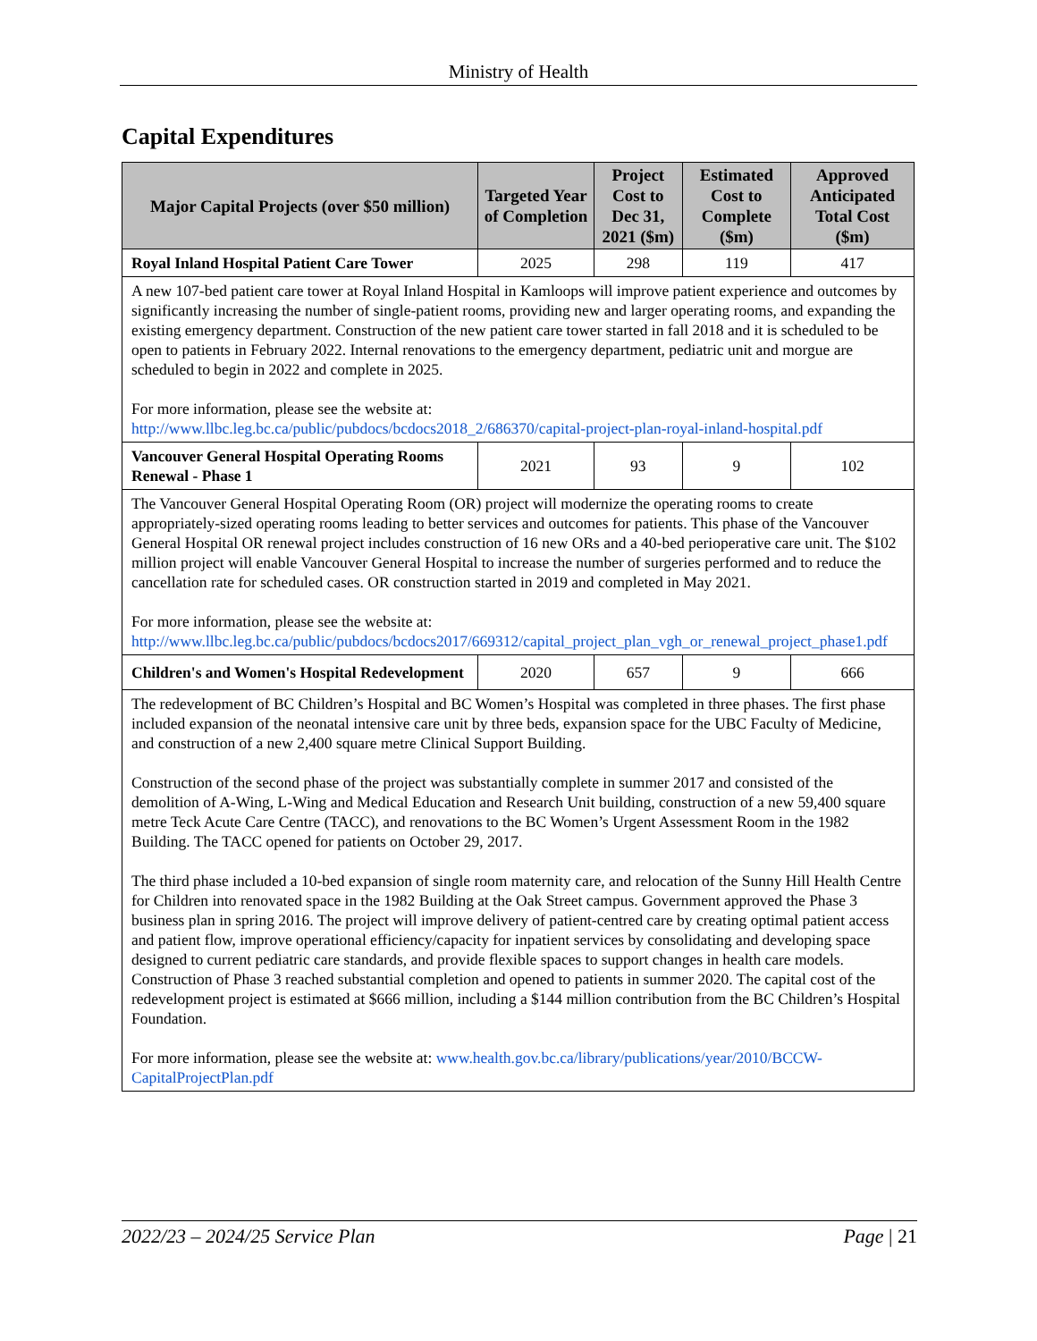Ministry of Health
Capital Expenditures
| Major Capital Projects (over $50 million) | Targeted Year of Completion | Project Cost to Dec 31, 2021 ($m) | Estimated Cost to Complete ($m) | Approved Anticipated Total Cost ($m) |
| --- | --- | --- | --- | --- |
| Royal Inland Hospital Patient Care Tower | 2025 | 298 | 119 | 417 |
| A new 107-bed patient care tower at Royal Inland Hospital in Kamloops will improve patient experience and outcomes by significantly increasing the number of single-patient rooms, providing new and larger operating rooms, and expanding the existing emergency department. Construction of the new patient care tower started in fall 2018 and it is scheduled to be open to patients in February 2022. Internal renovations to the emergency department, pediatric unit and morgue are scheduled to begin in 2022 and complete in 2025. For more information, please see the website at: http://www.llbc.leg.bc.ca/public/pubdocs/bcdocs2018_2/686370/capital-project-plan-royal-inland-hospital.pdf | | | | |
| Vancouver General Hospital Operating Rooms Renewal - Phase 1 | 2021 | 93 | 9 | 102 |
| The Vancouver General Hospital Operating Room (OR) project will modernize the operating rooms to create appropriately-sized operating rooms leading to better services and outcomes for patients. This phase of the Vancouver General Hospital OR renewal project includes construction of 16 new ORs and a 40-bed perioperative care unit. The $102 million project will enable Vancouver General Hospital to increase the number of surgeries performed and to reduce the cancellation rate for scheduled cases. OR construction started in 2019 and completed in May 2021. For more information, please see the website at: http://www.llbc.leg.bc.ca/public/pubdocs/bcdocs2017/669312/capital_project_plan_vgh_or_renewal_project_phase1.pdf | | | | |
| Children's and Women's Hospital Redevelopment | 2020 | 657 | 9 | 666 |
| The redevelopment of BC Children’s Hospital and BC Women’s Hospital was completed in three phases. The first phase included expansion of the neonatal intensive care unit by three beds, expansion space for the UBC Faculty of Medicine, and construction of a new 2,400 square metre Clinical Support Building. Construction of the second phase of the project was substantially complete in summer 2017 and consisted of the demolition of A-Wing, L-Wing and Medical Education and Research Unit building, construction of a new 59,400 square metre Teck Acute Care Centre (TACC), and renovations to the BC Women’s Urgent Assessment Room in the 1982 Building. The TACC opened for patients on October 29, 2017. The third phase included a 10-bed expansion of single room maternity care, and relocation of the Sunny Hill Health Centre for Children into renovated space in the 1982 Building at the Oak Street campus. Government approved the Phase 3 business plan in spring 2016. The project will improve delivery of patient-centred care by creating optimal patient access and patient flow, improve operational efficiency/capacity for inpatient services by consolidating and developing space designed to current pediatric care standards, and provide flexible spaces to support changes in health care models. Construction of Phase 3 reached substantial completion and opened to patients in summer 2020. The capital cost of the redevelopment project is estimated at $666 million, including a $144 million contribution from the BC Children’s Hospital Foundation. For more information, please see the website at: www.health.gov.bc.ca/library/publications/year/2010/BCCW-CapitalProjectPlan.pdf | | | | |
2022/23 – 2024/25 Service Plan Page | 21